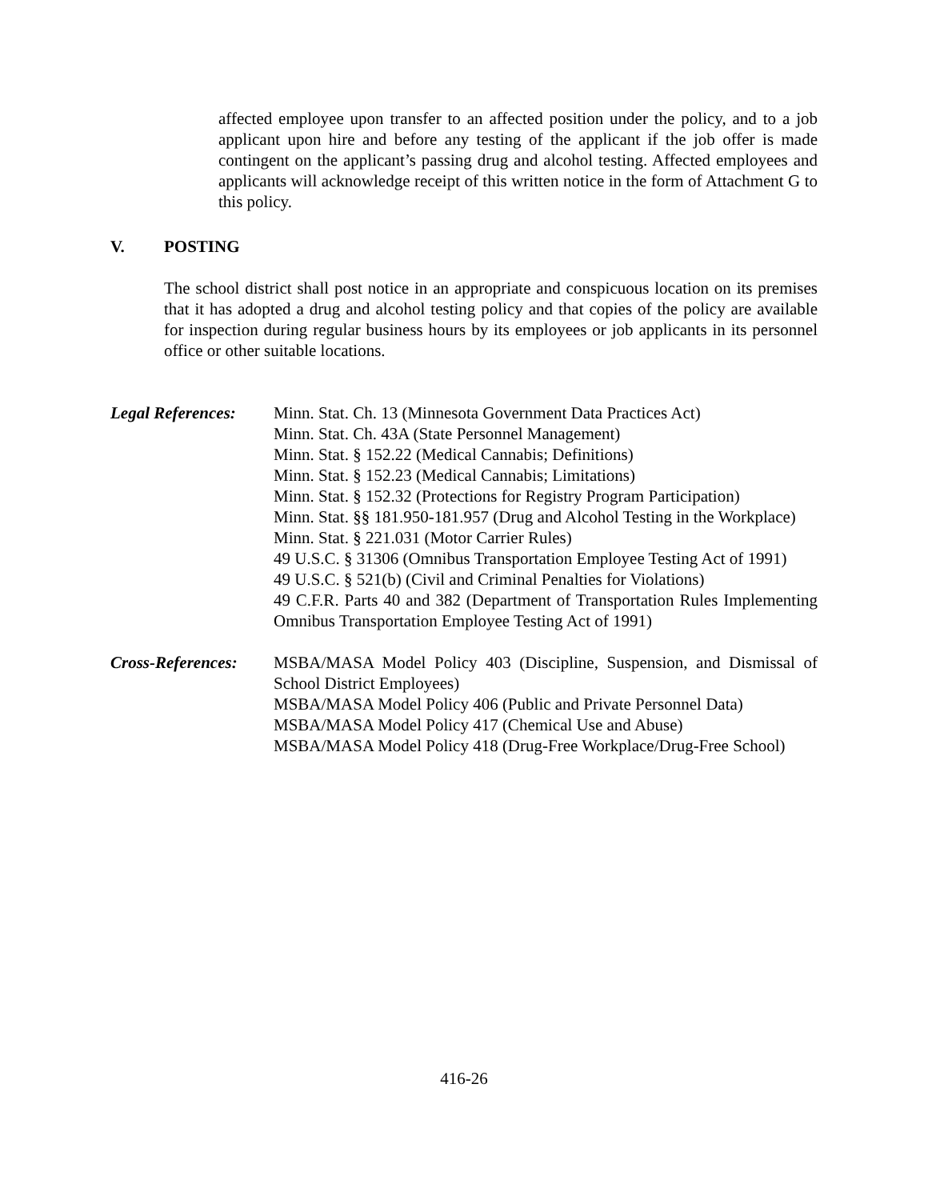affected employee upon transfer to an affected position under the policy, and to a job applicant upon hire and before any testing of the applicant if the job offer is made contingent on the applicant’s passing drug and alcohol testing. Affected employees and applicants will acknowledge receipt of this written notice in the form of Attachment G to this policy.
V. POSTING
The school district shall post notice in an appropriate and conspicuous location on its premises that it has adopted a drug and alcohol testing policy and that copies of the policy are available for inspection during regular business hours by its employees or job applicants in its personnel office or other suitable locations.
Legal References:
Minn. Stat. Ch. 13 (Minnesota Government Data Practices Act)
Minn. Stat. Ch. 43A (State Personnel Management)
Minn. Stat. § 152.22 (Medical Cannabis; Definitions)
Minn. Stat. § 152.23 (Medical Cannabis; Limitations)
Minn. Stat. § 152.32 (Protections for Registry Program Participation)
Minn. Stat. §§ 181.950-181.957 (Drug and Alcohol Testing in the Workplace)
Minn. Stat. § 221.031 (Motor Carrier Rules)
49 U.S.C. § 31306 (Omnibus Transportation Employee Testing Act of 1991)
49 U.S.C. § 521(b) (Civil and Criminal Penalties for Violations)
49 C.F.R. Parts 40 and 382 (Department of Transportation Rules Implementing Omnibus Transportation Employee Testing Act of 1991)
Cross-References:
MSBA/MASA Model Policy 403 (Discipline, Suspension, and Dismissal of School District Employees)
MSBA/MASA Model Policy 406 (Public and Private Personnel Data)
MSBA/MASA Model Policy 417 (Chemical Use and Abuse)
MSBA/MASA Model Policy 418 (Drug-Free Workplace/Drug-Free School)
416-26